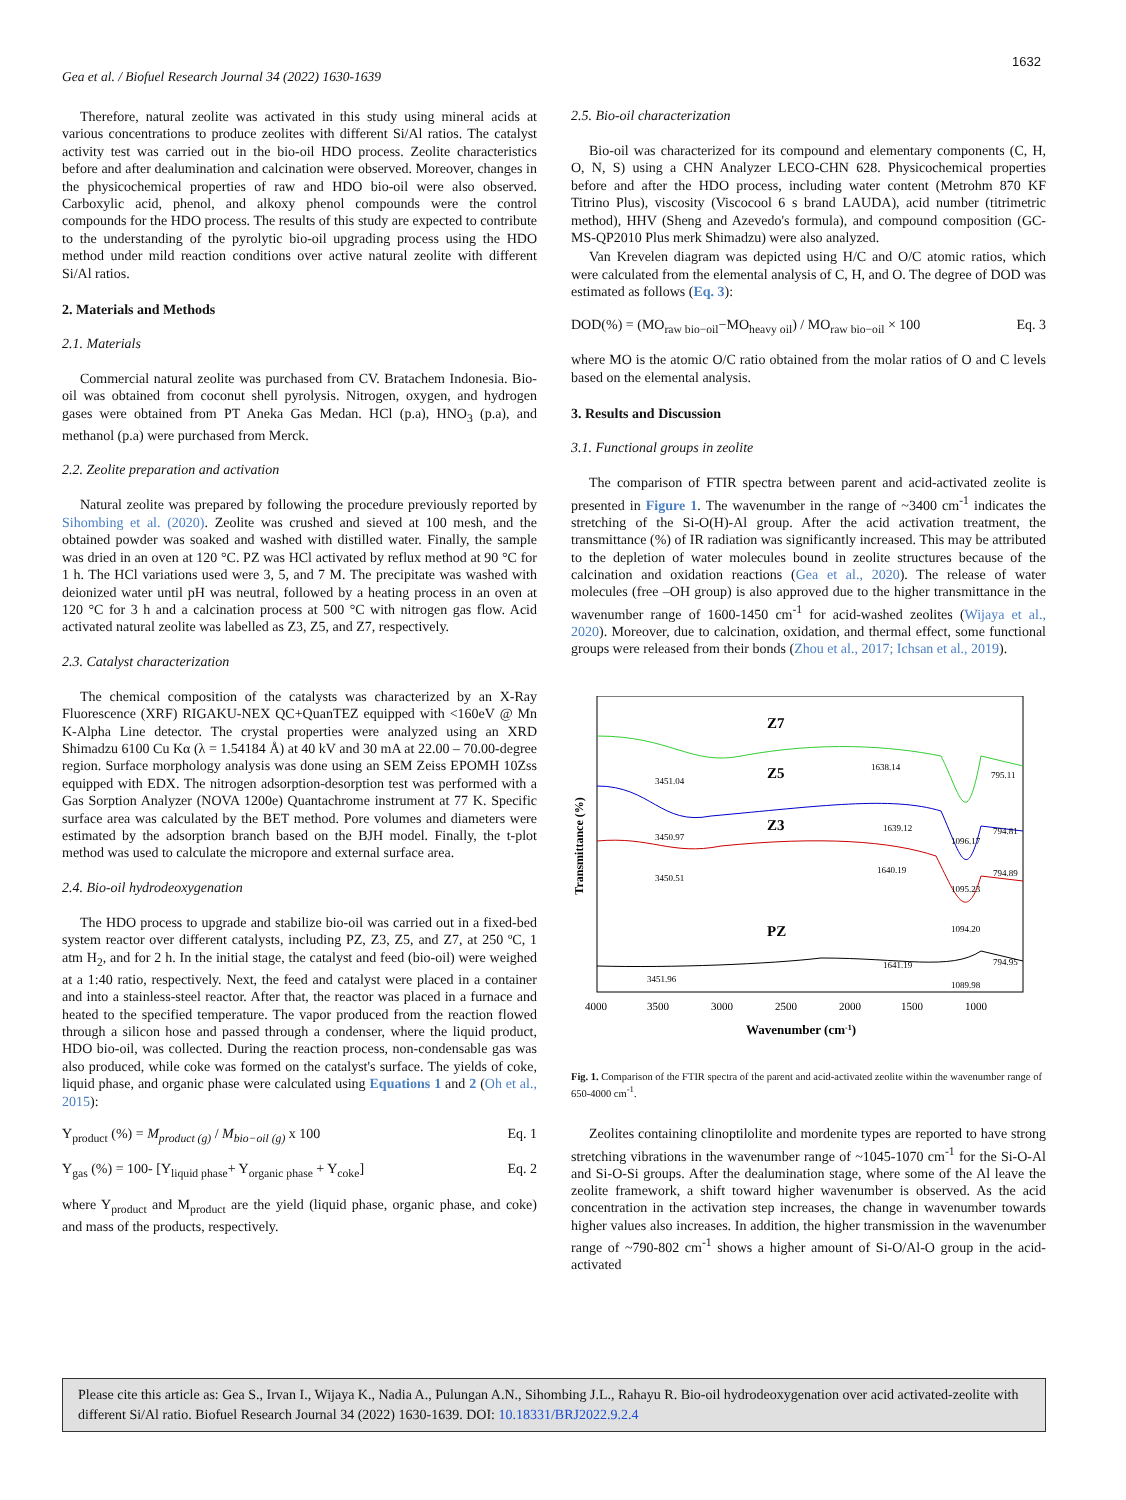1632
Gea et al. / Biofuel Research Journal 34 (2022) 1630-1639
Therefore, natural zeolite was activated in this study using mineral acids at various concentrations to produce zeolites with different Si/Al ratios. The catalyst activity test was carried out in the bio-oil HDO process. Zeolite characteristics before and after dealumination and calcination were observed. Moreover, changes in the physicochemical properties of raw and HDO bio-oil were also observed. Carboxylic acid, phenol, and alkoxy phenol compounds were the control compounds for the HDO process. The results of this study are expected to contribute to the understanding of the pyrolytic bio-oil upgrading process using the HDO method under mild reaction conditions over active natural zeolite with different Si/Al ratios.
2. Materials and Methods
2.1. Materials
Commercial natural zeolite was purchased from CV. Bratachem Indonesia. Bio-oil was obtained from coconut shell pyrolysis. Nitrogen, oxygen, and hydrogen gases were obtained from PT Aneka Gas Medan. HCl (p.a), HNO<sub>3</sub> (p.a), and methanol (p.a) were purchased from Merck.
2.2. Zeolite preparation and activation
Natural zeolite was prepared by following the procedure previously reported by Sihombing et al. (2020). Zeolite was crushed and sieved at 100 mesh, and the obtained powder was soaked and washed with distilled water. Finally, the sample was dried in an oven at 120 °C. PZ was HCl activated by reflux method at 90 °C for 1 h. The HCl variations used were 3, 5, and 7 M. The precipitate was washed with deionized water until pH was neutral, followed by a heating process in an oven at 120 °C for 3 h and a calcination process at 500 °C with nitrogen gas flow. Acid activated natural zeolite was labelled as Z3, Z5, and Z7, respectively.
2.3. Catalyst characterization
The chemical composition of the catalysts was characterized by an X-Ray Fluorescence (XRF) RIGAKU-NEX QC+QuanTEZ equipped with <160eV @ Mn K-Alpha Line detector. The crystal properties were analyzed using an XRD Shimadzu 6100 Cu Kα (λ = 1.54184 Å) at 40 kV and 30 mA at 22.00 – 70.00-degree region. Surface morphology analysis was done using an SEM Zeiss EPOMH 10Zss equipped with EDX. The nitrogen adsorption-desorption test was performed with a Gas Sorption Analyzer (NOVA 1200e) Quantachrome instrument at 77 K. Specific surface area was calculated by the BET method. Pore volumes and diameters were estimated by the adsorption branch based on the BJH model. Finally, the t-plot method was used to calculate the micropore and external surface area.
2.4. Bio-oil hydrodeoxygenation
The HDO process to upgrade and stabilize bio-oil was carried out in a fixed-bed system reactor over different catalysts, including PZ, Z3, Z5, and Z7, at 250 ºC, 1 atm H<sub>2</sub>, and for 2 h. In the initial stage, the catalyst and feed (bio-oil) were weighed at a 1:40 ratio, respectively. Next, the feed and catalyst were placed in a container and into a stainless-steel reactor. After that, the reactor was placed in a furnace and heated to the specified temperature. The vapor produced from the reaction flowed through a silicon hose and passed through a condenser, where the liquid product, HDO bio-oil, was collected. During the reaction process, non-condensable gas was also produced, while coke was formed on the catalyst's surface. The yields of coke, liquid phase, and organic phase were calculated using Equations 1 and 2 (Oh et al., 2015):
Y<sub>product</sub> (%) = M<sub>product (g)</sub> / M<sub>bio−oil (g)</sub> x 100 Eq. 1
Y<sub>gas</sub> (%) = 100- [Y<sub>liquid phase</sub>+ Y<sub>organic phase</sub> + Y<sub>coke</sub>] Eq. 2
where Y<sub>product</sub> and M<sub>product</sub> are the yield (liquid phase, organic phase, and coke) and mass of the products, respectively.
2.5. Bio-oil characterization
Bio-oil was characterized for its compound and elementary components (C, H, O, N, S) using a CHN Analyzer LECO-CHN 628. Physicochemical properties before and after the HDO process, including water content (Metrohm 870 KF Titrino Plus), viscosity (Viscocool 6 s brand LAUDA), acid number (titrimetric method), HHV (Sheng and Azevedo's formula), and compound composition (GC-MS-QP2010 Plus merk Shimadzu) were also analyzed.
Van Krevelen diagram was depicted using H/C and O/C atomic ratios, which were calculated from the elemental analysis of C, H, and O. The degree of DOD was estimated as follows (Eq. 3):
DOD(%) = (MO<sub>raw bio−oil</sub>−MO<sub>heavy oil</sub>) / MO<sub>raw bio−oil</sub> × 100 Eq. 3
where MO is the atomic O/C ratio obtained from the molar ratios of O and C levels based on the elemental analysis.
3. Results and Discussion
3.1. Functional groups in zeolite
The comparison of FTIR spectra between parent and acid-activated zeolite is presented in Figure 1. The wavenumber in the range of ~3400 cm<sup>-1</sup> indicates the stretching of the Si-O(H)-Al group. After the acid activation treatment, the transmittance (%) of IR radiation was significantly increased. This may be attributed to the depletion of water molecules bound in zeolite structures because of the calcination and oxidation reactions (Gea et al., 2020). The release of water molecules (free –OH group) is also approved due to the higher transmittance in the wavenumber range of 1600-1450 cm<sup>-1</sup> for acid-washed zeolites (Wijaya et al., 2020). Moreover, due to calcination, oxidation, and thermal effect, some functional groups were released from their bonds (Zhou et al., 2017; Ichsan et al., 2019).
Transmittance (%)
Z7
Z5
Z3
PZ
3451.04
1638.14
795.11
3450.97
1639.12
1096.17
794.81
3450.51
1640.19
1095.23
794.89
1094.20
1641.19
794.95
3451.96
1089.98
4000
3500
3000
2500
2000
1500
1000
Wavenumber (cm-1)
Fig. 1. Comparison of the FTIR spectra of the parent and acid-activated zeolite within the wavenumber range of 650-4000 cm<sup>-1</sup>.
Zeolites containing clinoptilolite and mordenite types are reported to have strong stretching vibrations in the wavenumber range of ~1045-1070 cm<sup>-1</sup> for the Si-O-Al and Si-O-Si groups. After the dealumination stage, where some of the Al leave the zeolite framework, a shift toward higher wavenumber is observed. As the acid concentration in the activation step increases, the change in wavenumber towards higher values also increases. In addition, the higher transmission in the wavenumber range of ~790-802 cm<sup>-1</sup> shows a higher amount of Si-O/Al-O group in the acid-activated
Please cite this article as: Gea S., Irvan I., Wijaya K., Nadia A., Pulungan A.N., Sihombing J.L., Rahayu R. Bio-oil hydrodeoxygenation over acid activated-zeolite with different Si/Al ratio. Biofuel Research Journal 34 (2022) 1630-1639. DOI: 10.18331/BRJ2022.9.2.4